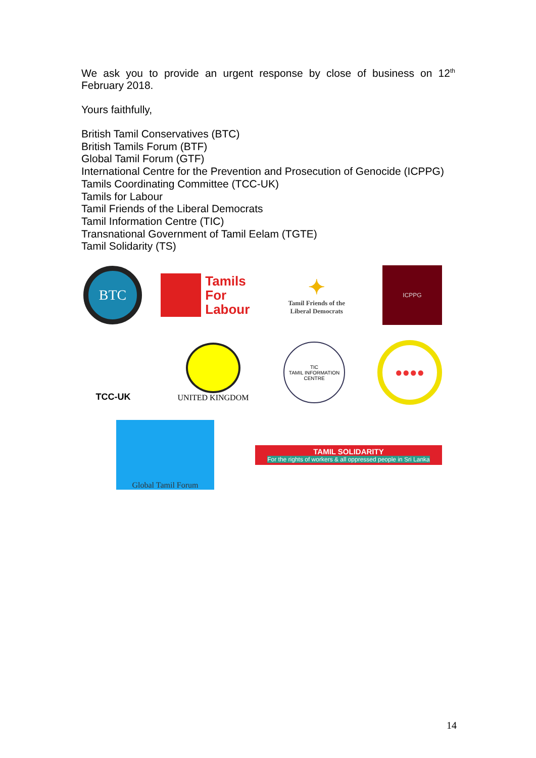We ask you to provide an urgent response by close of business on 12<sup>th</sup> February 2018.
Yours faithfully,
British Tamil Conservatives (BTC)
British Tamils Forum (BTF)
Global Tamil Forum (GTF)
International Centre for the Prevention and Prosecution of Genocide (ICPPG)
Tamils Coordinating Committee (TCC-UK)
Tamils for Labour
Tamil Friends of the Liberal Democrats
Tamil Information Centre (TIC)
Transnational Government of Tamil Eelam (TGTE)
Tamil Solidarity (TS)
BTC
Tamils
For
Labour
✦
Tamil Friends of the
Liberal Democrats
ICPPG
TCC-UK UNITED KINGDOM
TIC
TAMIL INFORMATION CENTRE
●●●●
Global Tamil Forum
TAMIL SOLIDARITY
For the rights of workers & all oppressed people in Sri Lanka
14